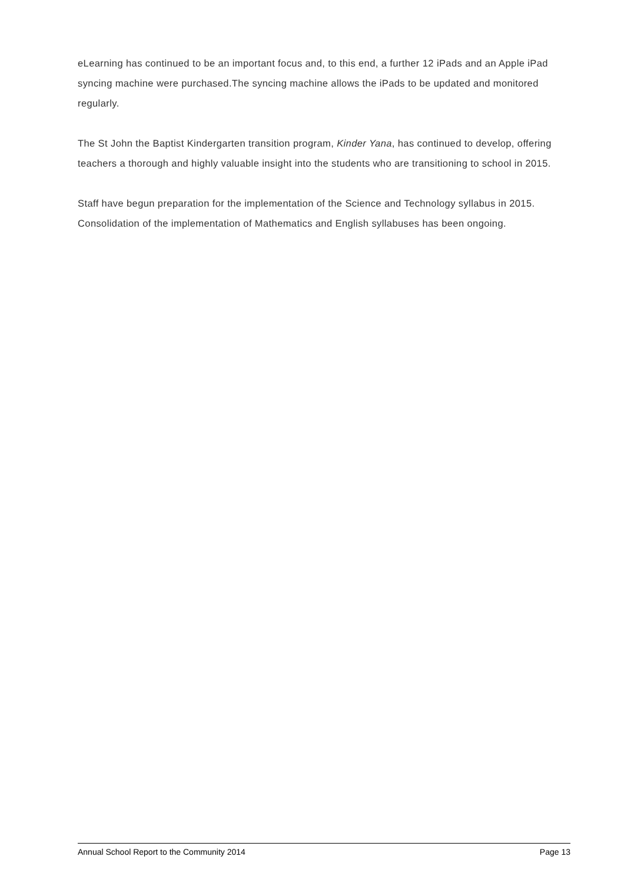eLearning has continued to be an important focus and, to this end, a further 12 iPads and an Apple iPad syncing machine were purchased.The syncing machine allows the iPads to be updated and monitored regularly.
The St John the Baptist Kindergarten transition program, Kinder Yana, has continued to develop, offering teachers a thorough and highly valuable insight into the students who are transitioning to school in 2015.
Staff have begun preparation for the implementation of the Science and Technology syllabus in 2015. Consolidation of the implementation of Mathematics and English syllabuses has been ongoing.
Annual School Report to the Community 2014 Page 13